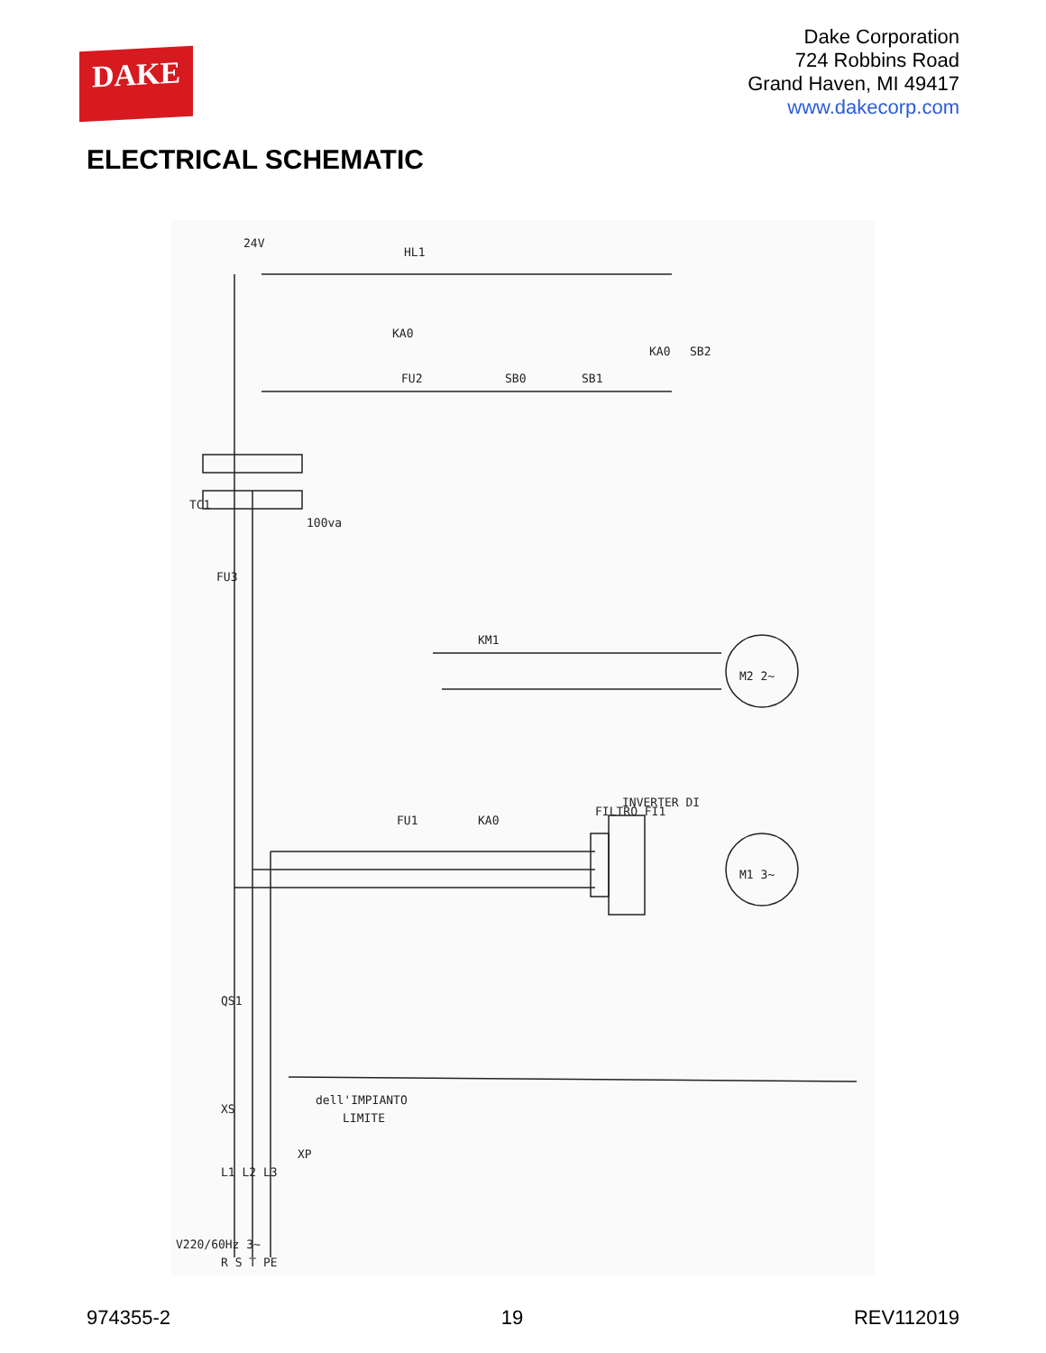DAKE
Dake Corporation
724 Robbins Road
Grand Haven, MI 49417
www.dakecorp.com
ELECTRICAL SCHEMATIC
24V
HL1
KA0
FU2
SB0
SB1
KA0
SB2
TC1
100va
FU3
KM1
M2 2~
FU1
KA0
FILTRO FI1
INVERTER DI
M1 3~
QS1
XS
dell'IMPIANTO
LIMITE
L1 L2 L3
XP
V220/60Hz 3~
R S T PE
974355-2 19 REV112019